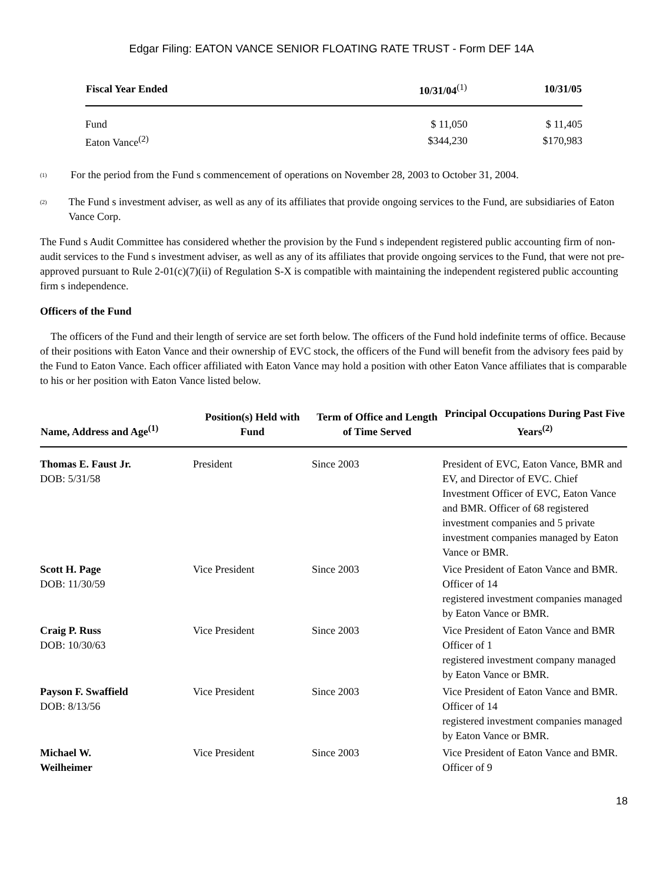Edgar Filing: EATON VANCE SENIOR FLOATING RATE TRUST - Form DEF 14A
| Fiscal Year Ended | 10/31/04<sup>(1)</sup> | 10/31/05 |
| --- | --- | --- |
| Fund | $ 11,050 | $ 11,405 |
| Eaton Vance<sup>(2)</sup> | $344,230 | $170,983 |
<sup>(1)</sup> For the period from the Fund s commencement of operations on November 28, 2003 to October 31, 2004.
<sup>(2)</sup> The Fund s investment adviser, as well as any of its affiliates that provide ongoing services to the Fund, are subsidiaries of Eaton Vance Corp.
The Fund s Audit Committee has considered whether the provision by the Fund s independent registered public accounting firm of non-audit services to the Fund s investment adviser, as well as any of its affiliates that provide ongoing services to the Fund, that were not pre-approved pursuant to Rule 2-01(c)(7)(ii) of Regulation S-X is compatible with maintaining the independent registered public accounting firm s independence.
Officers of the Fund
The officers of the Fund and their length of service are set forth below. The officers of the Fund hold indefinite terms of office. Because of their positions with Eaton Vance and their ownership of EVC stock, the officers of the Fund will benefit from the advisory fees paid by the Fund to Eaton Vance. Each officer affiliated with Eaton Vance may hold a position with other Eaton Vance affiliates that is comparable to his or her position with Eaton Vance listed below.
| Name, Address and Age<sup>(1)</sup> | Position(s) Held with Fund | Term of Office and Length of Time Served | Principal Occupations During Past Five Years<sup>(2)</sup> |
| --- | --- | --- | --- |
| Thomas E. Faust Jr. DOB: 5/31/58 | President | Since 2003 | President of EVC, Eaton Vance, BMR and EV, and Director of EVC. Chief Investment Officer of EVC, Eaton Vance and BMR. Officer of 68 registered investment companies and 5 private investment companies managed by Eaton Vance or BMR. |
| Scott H. Page DOB: 11/30/59 | Vice President | Since 2003 | Vice President of Eaton Vance and BMR. Officer of 14 registered investment companies managed by Eaton Vance or BMR. |
| Craig P. Russ DOB: 10/30/63 | Vice President | Since 2003 | Vice President of Eaton Vance and BMR Officer of 1 registered investment company managed by Eaton Vance or BMR. |
| Payson F. Swaffield DOB: 8/13/56 | Vice President | Since 2003 | Vice President of Eaton Vance and BMR. Officer of 14 registered investment companies managed by Eaton Vance or BMR. |
| Michael W. Weilheimer | Vice President | Since 2003 | Vice President of Eaton Vance and BMR. Officer of 9 |
18